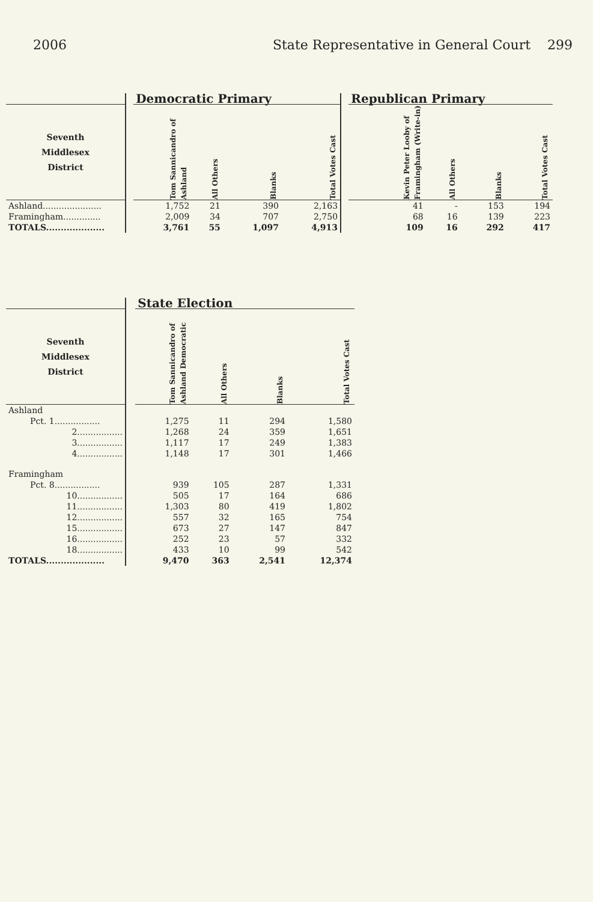2006 State Representative in General Court 299
| | | Democratic Primary | | | | | Republican Primary | | | |
| Seventh Middlesex District | | Tom Sannicandro of Ashland | All Others | Blanks | Total Votes Cast | | Kevin Peter Looby of Framingham (Write-in) | All Others | Blanks | Total Votes Cast |
| Ashland...................... | | 1,752 | 21 | 390 | 2,163 | | 41 | - | 153 | 194 |
| Framingham.............. | | 2,009 | 34 | 707 | 2,750 | | 68 | 16 | 139 | 223 |
| TOTALS.................... | | 3,761 | 55 | 1,097 | 4,913 | | 109 | 16 | 292 | 417 |
| | | State Election | | | |
| Seventh Middlesex District | | Tom Sannicandro of Ashland Democratic | All Others | Blanks | Total Votes Cast |
| Ashland | | | | | |
| Pct. 1................. | | 1,275 | 11 | 294 | 1,580 |
| 2................. | | 1,268 | 24 | 359 | 1,651 |
| 3................. | | 1,117 | 17 | 249 | 1,383 |
| 4................. | | 1,148 | 17 | 301 | 1,466 |
| Framingham | | | | | |
| Pct. 8................. | | 939 | 105 | 287 | 1,331 |
| 10................. | | 505 | 17 | 164 | 686 |
| 11................. | | 1,303 | 80 | 419 | 1,802 |
| 12................. | | 557 | 32 | 165 | 754 |
| 15................. | | 673 | 27 | 147 | 847 |
| 16................. | | 252 | 23 | 57 | 332 |
| 18................. | | 433 | 10 | 99 | 542 |
| TOTALS.................... | | 9,470 | 363 | 2,541 | 12,374 |